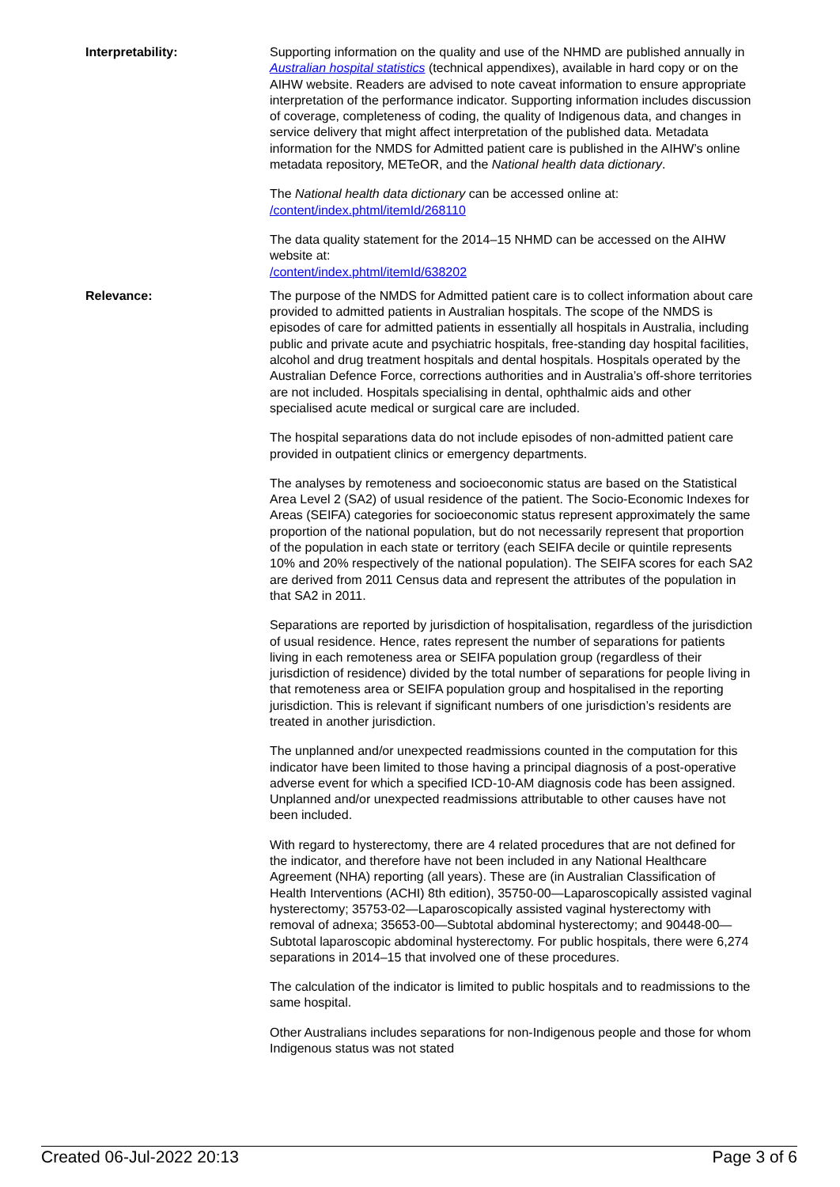Interpretability: Supporting information on the quality and use of the NHMD are published annually in Australian hospital statistics (technical appendixes), available in hard copy or on the AIHW website. Readers are advised to note caveat information to ensure appropriate interpretation of the performance indicator. Supporting information includes discussion of coverage, completeness of coding, the quality of Indigenous data, and changes in service delivery that might affect interpretation of the published data. Metadata information for the NMDS for Admitted patient care is published in the AIHW’s online metadata repository, METeOR, and the National health data dictionary.
The National health data dictionary can be accessed online at:
/content/index.phtml/itemId/268110
The data quality statement for the 2014–15 NHMD can be accessed on the AIHW website at:
/content/index.phtml/itemId/638202
Relevance: The purpose of the NMDS for Admitted patient care is to collect information about care provided to admitted patients in Australian hospitals. The scope of the NMDS is episodes of care for admitted patients in essentially all hospitals in Australia, including public and private acute and psychiatric hospitals, free-standing day hospital facilities, alcohol and drug treatment hospitals and dental hospitals. Hospitals operated by the Australian Defence Force, corrections authorities and in Australia’s off-shore territories are not included. Hospitals specialising in dental, ophthalmic aids and other specialised acute medical or surgical care are included.
The hospital separations data do not include episodes of non-admitted patient care provided in outpatient clinics or emergency departments.
The analyses by remoteness and socioeconomic status are based on the Statistical Area Level 2 (SA2) of usual residence of the patient. The Socio-Economic Indexes for Areas (SEIFA) categories for socioeconomic status represent approximately the same proportion of the national population, but do not necessarily represent that proportion of the population in each state or territory (each SEIFA decile or quintile represents 10% and 20% respectively of the national population). The SEIFA scores for each SA2 are derived from 2011 Census data and represent the attributes of the population in that SA2 in 2011.
Separations are reported by jurisdiction of hospitalisation, regardless of the jurisdiction of usual residence. Hence, rates represent the number of separations for patients living in each remoteness area or SEIFA population group (regardless of their jurisdiction of residence) divided by the total number of separations for people living in that remoteness area or SEIFA population group and hospitalised in the reporting jurisdiction. This is relevant if significant numbers of one jurisdiction’s residents are treated in another jurisdiction.
The unplanned and/or unexpected readmissions counted in the computation for this indicator have been limited to those having a principal diagnosis of a post-operative adverse event for which a specified ICD-10-AM diagnosis code has been assigned. Unplanned and/or unexpected readmissions attributable to other causes have not been included.
With regard to hysterectomy, there are 4 related procedures that are not defined for the indicator, and therefore have not been included in any National Healthcare Agreement (NHA) reporting (all years). These are (in Australian Classification of Health Interventions (ACHI) 8th edition), 35750-00—Laparoscopically assisted vaginal hysterectomy; 35753-02—Laparoscopically assisted vaginal hysterectomy with removal of adnexa; 35653-00—Subtotal abdominal hysterectomy; and 90448-00—Subtotal laparoscopic abdominal hysterectomy. For public hospitals, there were 6,274 separations in 2014–15 that involved one of these procedures.
The calculation of the indicator is limited to public hospitals and to readmissions to the same hospital.
Other Australians includes separations for non-Indigenous people and those for whom Indigenous status was not stated
Created 06-Jul-2022 20:13 Page 3 of 6